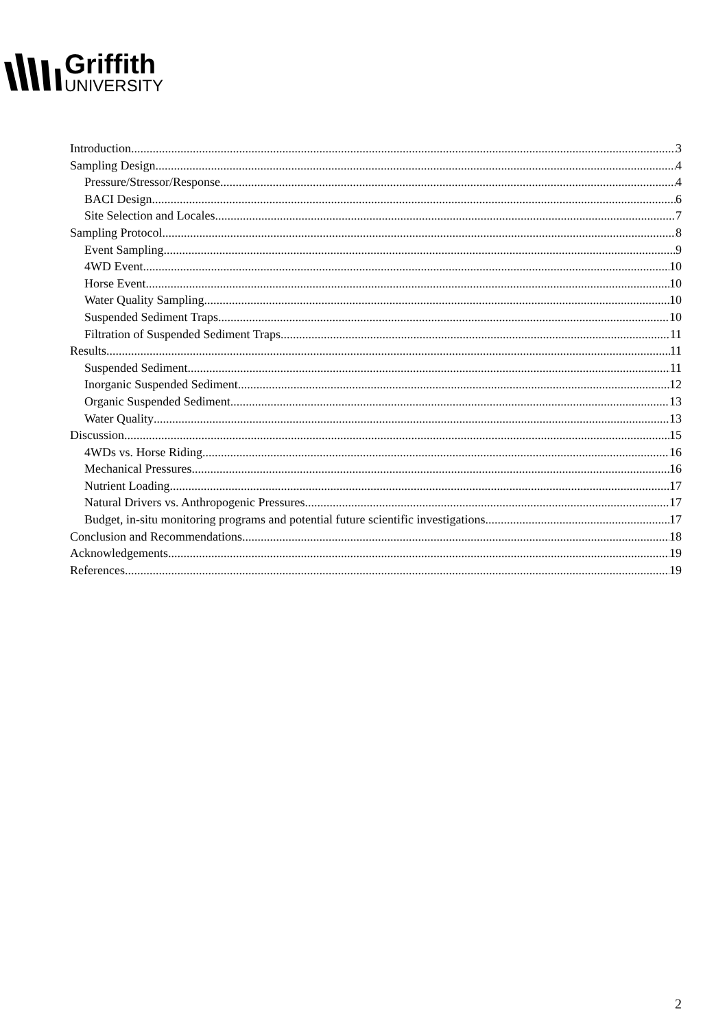Griffith
UNIVERSITY
Introduction 3
Sampling Design 4
Pressure/Stressor/Response 4
BACI Design 6
Site Selection and Locales 7
Sampling Protocol 8
Event Sampling 9
4WD Event 10
Horse Event 10
Water Quality Sampling 10
Suspended Sediment Traps 10
Filtration of Suspended Sediment Traps 11
Results 11
Suspended Sediment 11
Inorganic Suspended Sediment 12
Organic Suspended Sediment 13
Water Quality 13
Discussion 15
4WDs vs. Horse Riding 16
Mechanical Pressures 16
Nutrient Loading 17
Natural Drivers vs. Anthropogenic Pressures 17
Budget, in-situ monitoring programs and potential future scientific investigations 17
Conclusion and Recommendations 18
Acknowledgements 19
References 19
2